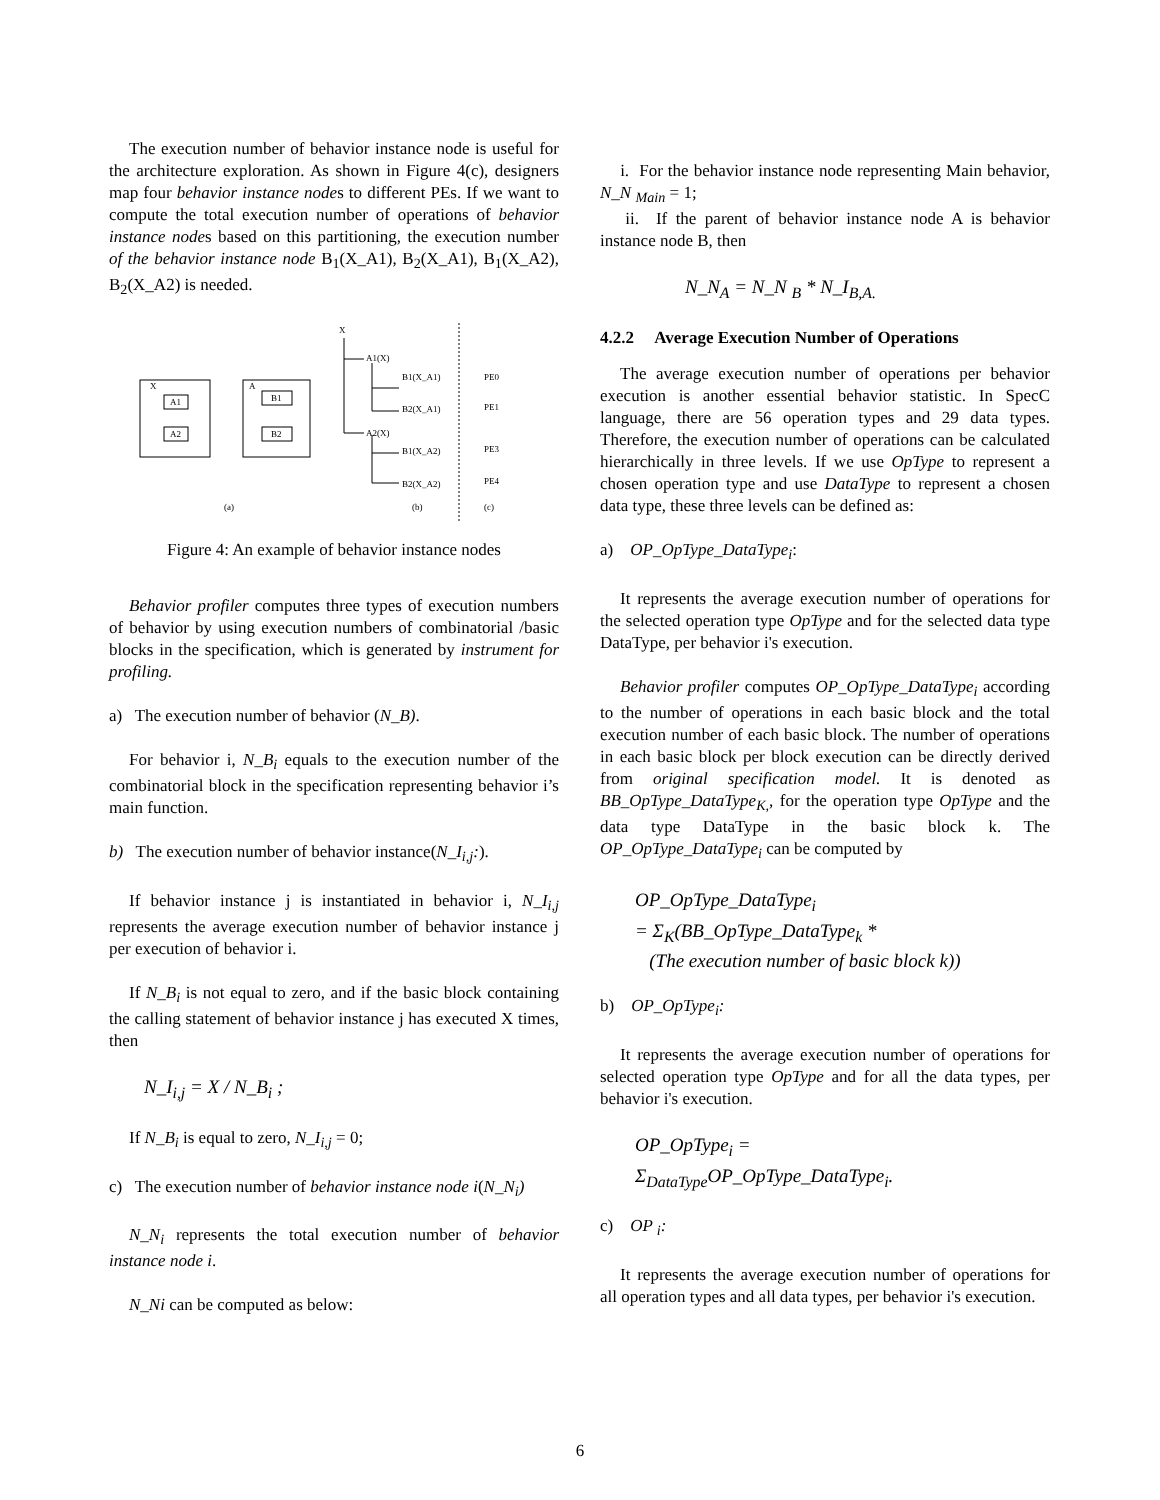The execution number of behavior instance node is useful for the architecture exploration. As shown in Figure 4(c), designers map four behavior instance nodes to different PEs. If we want to compute the total execution number of operations of behavior instance nodes based on this partitioning, the execution number of the behavior instance node B<sub>1</sub>(X_A1), B<sub>2</sub>(X_A1), B<sub>1</sub>(X_A2), B<sub>2</sub>(X_A2) is needed.
X
A1
A2
A
B1
B2
X
A1(X)
B1(X_A1)
B2(X_A1)
A2(X)
B1(X_A2)
B2(X_A2)
PE0
PE1
PE3
PE4
(a)
(b)
(c)
Figure 4: An example of behavior instance nodes
Behavior profiler computes three types of execution numbers of behavior by using execution numbers of combinatorial /basic blocks in the specification, which is generated by instrument for profiling.
a) The execution number of behavior (N_B).
For behavior i, N_B<sub>i</sub> equals to the execution number of the combinatorial block in the specification representing behavior i’s main function.
b) The execution number of behavior instance(N_I<sub>i,j</sub>:).
If behavior instance j is instantiated in behavior i, N_I<sub>i,j</sub> represents the average execution number of behavior instance j per execution of behavior i.
If N_B<sub>i</sub> is not equal to zero, and if the basic block containing the calling statement of behavior instance j has executed X times, then
N_I<sub>i,j</sub> = X / N_B<sub>i</sub> ;
If N_B<sub>i</sub> is equal to zero, N_I<sub>i,j</sub> = 0;
c) The execution number of behavior instance node i(N_N<sub>i</sub>)
N_N<sub>i</sub> represents the total execution number of behavior instance node i.
N_Ni can be computed as below:
i. For the behavior instance node representing Main behavior, N_N <sub>Main</sub> = 1;
ii. If the parent of behavior instance node A is behavior instance node B, then
N_N<sub>A</sub> = N_N <sub>B</sub> * N_I<sub>B,A.</sub>
4.2.2 Average Execution Number of Operations
The average execution number of operations per behavior execution is another essential behavior statistic. In SpecC language, there are 56 operation types and 29 data types. Therefore, the execution number of operations can be calculated hierarchically in three levels. If we use OpType to represent a chosen operation type and use DataType to represent a chosen data type, these three levels can be defined as:
a) OP_OpType_DataType<sub>i</sub>:
It represents the average execution number of operations for the selected operation type OpType and for the selected data type DataType, per behavior i's execution.
Behavior profiler computes OP_OpType_DataType<sub>i</sub> according to the number of operations in each basic block and the total execution number of each basic block. The number of operations in each basic block per block execution can be directly derived from original specification model. It is denoted as BB_OpType_DataType<sub>K,</sub>, for the operation type OpType and the data type DataType in the basic block k. The OP_OpType_DataType<sub>i</sub> can be computed by
OP_OpType_DataType<sub>i</sub>
= Σ<sub>K</sub>(BB_OpType_DataType<sub>k</sub> *
(The execution number of basic block k))
b) OP_OpType<sub>i</sub>:
It represents the average execution number of operations for selected operation type OpType and for all the data types, per behavior i's execution.
OP_OpType<sub>i</sub> =
Σ<sub>DataType</sub>OP_OpType_DataType<sub>i</sub>.
c) OP <sub>i</sub>:
It represents the average execution number of operations for all operation types and all data types, per behavior i's execution.
6